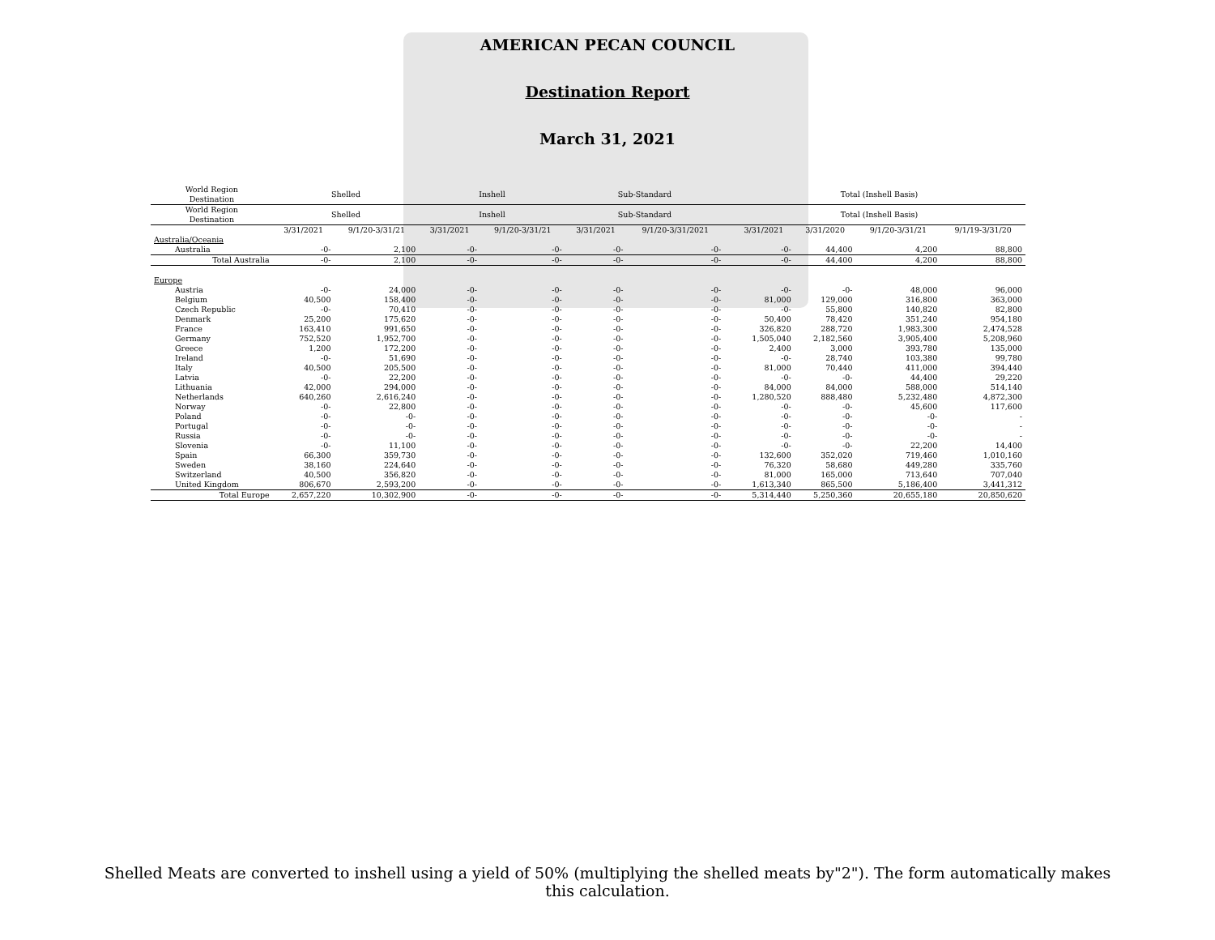AMERICAN PECAN COUNCIL
Destination Report
March 31, 2021
| World Region Destination | Shelled | | Inshell | | Sub-Standard | | | Total (Inshell Basis) | | | |
| --- | --- | --- | --- | --- | --- | --- | --- | --- | --- | --- | --- |
| World Region Destination | Shelled | | Inshell | | Sub-Standard | | | Total (Inshell Basis) | | | |
| | 3/31/2021 | 9/1/20-3/31/21 | 3/31/2021 | 9/1/20-3/31/21 | 3/31/2021 | 9/1/20-3/31/2021 | | 3/31/2021 | 3/31/2020 | 9/1/20-3/31/21 | 9/1/19-3/31/20 |
| Australia/Oceania | | | | | | | | | | | |
| Australia | -0- | 2,100 | -0- | -0- | -0- | -0- | | -0- | 44,400 | 4,200 | 88,800 |
| Total Australia | -0- | 2,100 | -0- | -0- | -0- | -0- | | -0- | 44,400 | 4,200 | 88,800 |
| Europe | | | | | | | | | | | |
| Austria | -0- | 24,000 | -0- | -0- | -0- | -0- | | -0- | -0- | 48,000 | 96,000 |
| Belgium | 40,500 | 158,400 | -0- | -0- | -0- | -0- | | 81,000 | 129,000 | 316,800 | 363,000 |
| Czech Republic | -0- | 70,410 | -0- | -0- | -0- | -0- | | -0- | 55,800 | 140,820 | 82,800 |
| Denmark | 25,200 | 175,620 | -0- | -0- | -0- | -0- | | 50,400 | 78,420 | 351,240 | 954,180 |
| France | 163,410 | 991,650 | -0- | -0- | -0- | -0- | | 326,820 | 288,720 | 1,983,300 | 2,474,528 |
| Germany | 752,520 | 1,952,700 | -0- | -0- | -0- | -0- | | 1,505,040 | 2,182,560 | 3,905,400 | 5,208,960 |
| Greece | 1,200 | 172,200 | -0- | -0- | -0- | -0- | | 2,400 | 3,000 | 393,780 | 135,000 |
| Ireland | -0- | 51,690 | -0- | -0- | -0- | -0- | | -0- | 28,740 | 103,380 | 99,780 |
| Italy | 40,500 | 205,500 | -0- | -0- | -0- | -0- | | 81,000 | 70,440 | 411,000 | 394,440 |
| Latvia | -0- | 22,200 | -0- | -0- | -0- | -0- | | -0- | -0- | 44,400 | 29,220 |
| Lithuania | 42,000 | 294,000 | -0- | -0- | -0- | -0- | | 84,000 | 84,000 | 588,000 | 514,140 |
| Netherlands | 640,260 | 2,616,240 | -0- | -0- | -0- | -0- | | 1,280,520 | 888,480 | 5,232,480 | 4,872,300 |
| Norway | -0- | 22,800 | -0- | -0- | -0- | -0- | | -0- | -0- | 45,600 | 117,600 |
| Poland | -0- | -0- | -0- | -0- | -0- | -0- | | -0- | -0- | -0- | - |
| Portugal | -0- | -0- | -0- | -0- | -0- | -0- | | -0- | -0- | -0- | - |
| Russia | -0- | -0- | -0- | -0- | -0- | -0- | | -0- | -0- | -0- | - |
| Slovenia | -0- | 11,100 | -0- | -0- | -0- | -0- | | -0- | -0- | 22,200 | 14,400 |
| Spain | 66,300 | 359,730 | -0- | -0- | -0- | -0- | | 132,600 | 352,020 | 719,460 | 1,010,160 |
| Sweden | 38,160 | 224,640 | -0- | -0- | -0- | -0- | | 76,320 | 58,680 | 449,280 | 335,760 |
| Switzerland | 40,500 | 356,820 | -0- | -0- | -0- | -0- | | 81,000 | 165,000 | 713,640 | 707,040 |
| United Kingdom | 806,670 | 2,593,200 | -0- | -0- | -0- | -0- | | 1,613,340 | 865,500 | 5,186,400 | 3,441,312 |
| Total Europe | 2,657,220 | 10,302,900 | -0- | -0- | -0- | -0- | | 5,314,440 | 5,250,360 | 20,655,180 | 20,850,620 |
Shelled Meats are converted to inshell using a yield of 50% (multiplying the shelled meats by"2"). The form automatically makes this calculation.